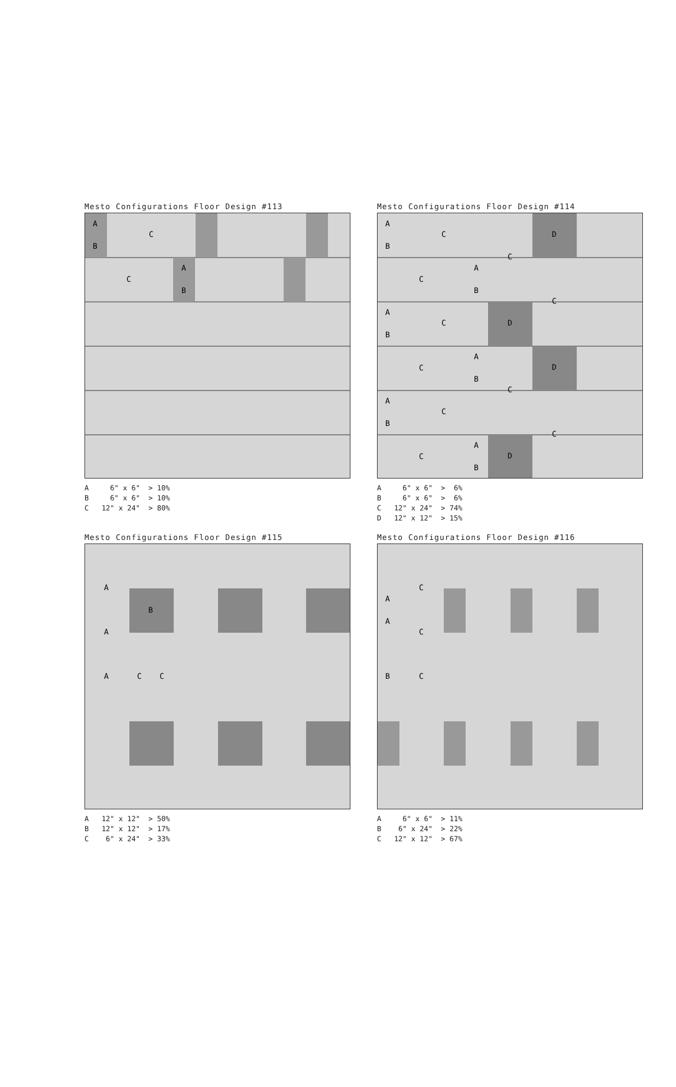Mesto Configurations Floor Design #113
A
B
C
C
A
B
A 6" x 6" > 10% B 6" x 6" > 10% C 12" x 24" > 80%
Mesto Configurations Floor Design #114
A
B
C
D
C
C
A
B
C
A
B
C
D
C
A
B
D
C
A
B
C
C
C
A
B
D
A 6" x 6" > 6% B 6" x 6" > 6% C 12" x 24" > 74% D 12" x 12" > 15%
Mesto Configurations Floor Design #115
A
B
A
A
C
C
A 12" x 12" > 50% B 12" x 12" > 17% C 6" x 24" > 33%
Mesto Configurations Floor Design #116
C
A
A
C
B
C
A 6" x 6" > 11% B 6" x 24" > 22% C 12" x 12" > 67%